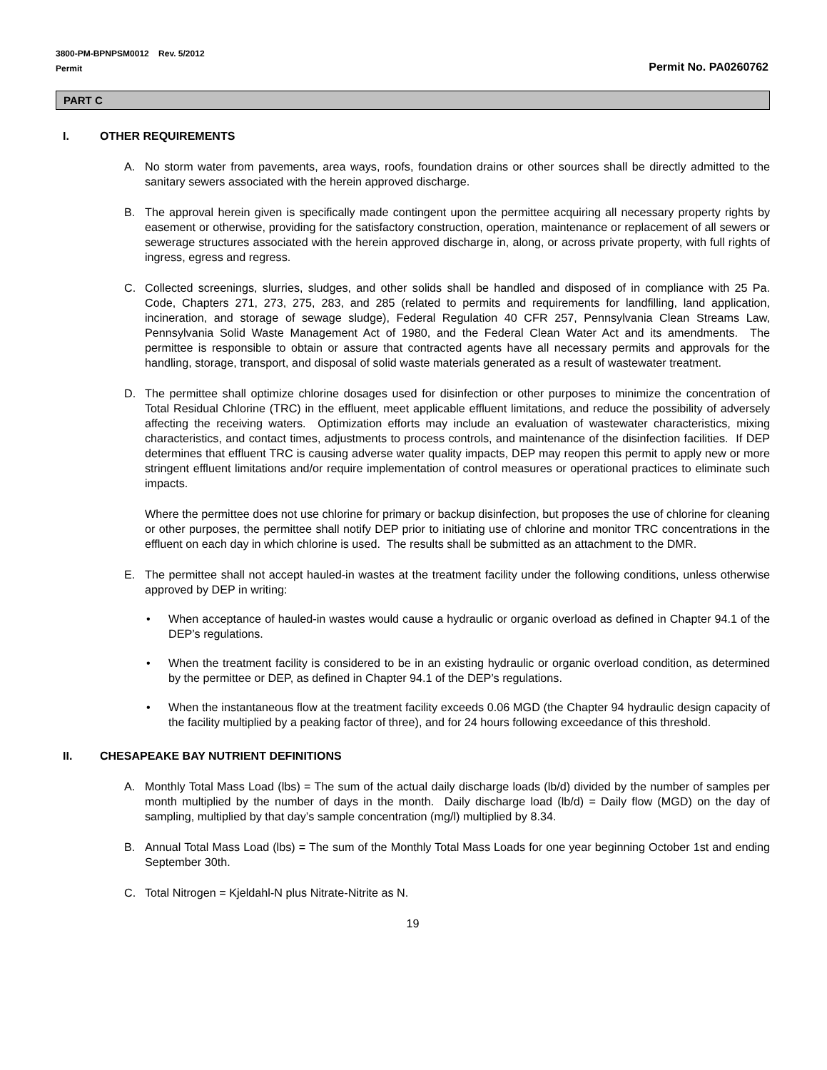3800-PM-BPNPSM0012 Rev. 5/2012
Permit
Permit No. PA0260762
PART C
I. OTHER REQUIREMENTS
A. No storm water from pavements, area ways, roofs, foundation drains or other sources shall be directly admitted to the sanitary sewers associated with the herein approved discharge.
B. The approval herein given is specifically made contingent upon the permittee acquiring all necessary property rights by easement or otherwise, providing for the satisfactory construction, operation, maintenance or replacement of all sewers or sewerage structures associated with the herein approved discharge in, along, or across private property, with full rights of ingress, egress and regress.
C. Collected screenings, slurries, sludges, and other solids shall be handled and disposed of in compliance with 25 Pa. Code, Chapters 271, 273, 275, 283, and 285 (related to permits and requirements for landfilling, land application, incineration, and storage of sewage sludge), Federal Regulation 40 CFR 257, Pennsylvania Clean Streams Law, Pennsylvania Solid Waste Management Act of 1980, and the Federal Clean Water Act and its amendments. The permittee is responsible to obtain or assure that contracted agents have all necessary permits and approvals for the handling, storage, transport, and disposal of solid waste materials generated as a result of wastewater treatment.
D. The permittee shall optimize chlorine dosages used for disinfection or other purposes to minimize the concentration of Total Residual Chlorine (TRC) in the effluent, meet applicable effluent limitations, and reduce the possibility of adversely affecting the receiving waters. Optimization efforts may include an evaluation of wastewater characteristics, mixing characteristics, and contact times, adjustments to process controls, and maintenance of the disinfection facilities. If DEP determines that effluent TRC is causing adverse water quality impacts, DEP may reopen this permit to apply new or more stringent effluent limitations and/or require implementation of control measures or operational practices to eliminate such impacts.
Where the permittee does not use chlorine for primary or backup disinfection, but proposes the use of chlorine for cleaning or other purposes, the permittee shall notify DEP prior to initiating use of chlorine and monitor TRC concentrations in the effluent on each day in which chlorine is used. The results shall be submitted as an attachment to the DMR.
E. The permittee shall not accept hauled-in wastes at the treatment facility under the following conditions, unless otherwise approved by DEP in writing:
• When acceptance of hauled-in wastes would cause a hydraulic or organic overload as defined in Chapter 94.1 of the DEP’s regulations.
• When the treatment facility is considered to be in an existing hydraulic or organic overload condition, as determined by the permittee or DEP, as defined in Chapter 94.1 of the DEP’s regulations.
• When the instantaneous flow at the treatment facility exceeds 0.06 MGD (the Chapter 94 hydraulic design capacity of the facility multiplied by a peaking factor of three), and for 24 hours following exceedance of this threshold.
II. CHESAPEAKE BAY NUTRIENT DEFINITIONS
A. Monthly Total Mass Load (lbs) = The sum of the actual daily discharge loads (lb/d) divided by the number of samples per month multiplied by the number of days in the month. Daily discharge load (lb/d) = Daily flow (MGD) on the day of sampling, multiplied by that day’s sample concentration (mg/l) multiplied by 8.34.
B. Annual Total Mass Load (lbs) = The sum of the Monthly Total Mass Loads for one year beginning October 1st and ending September 30th.
C. Total Nitrogen = Kjeldahl-N plus Nitrate-Nitrite as N.
19